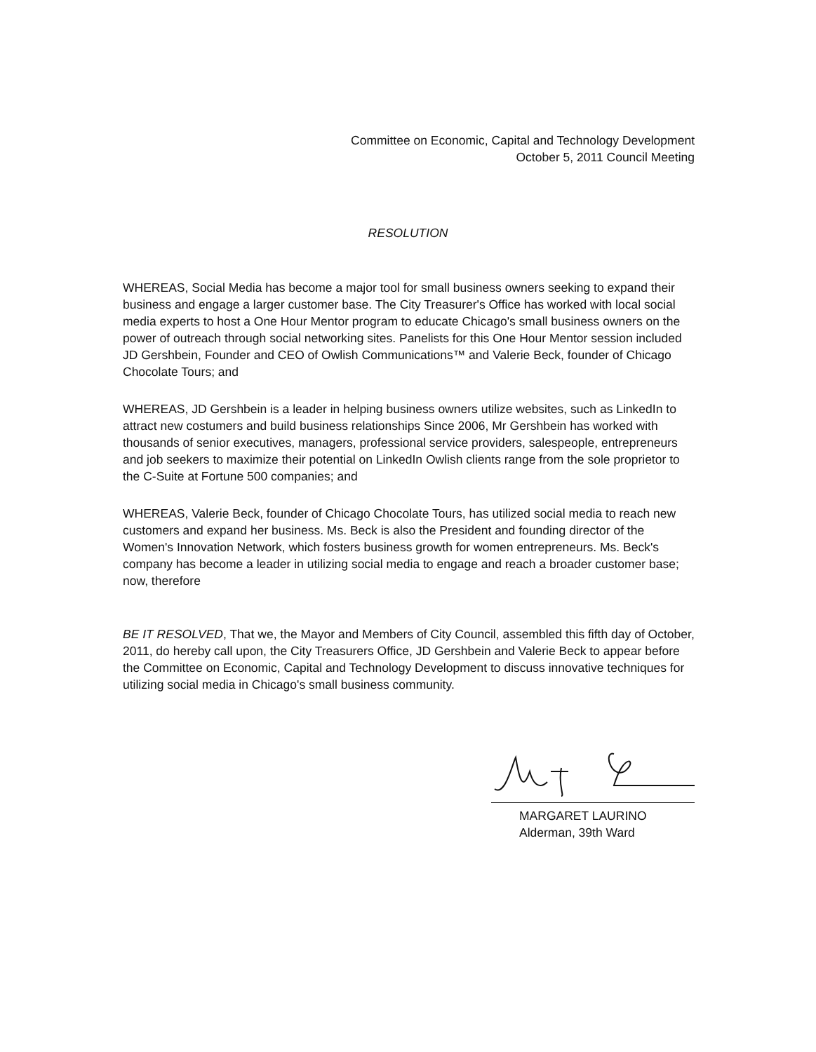Committee on Economic, Capital and Technology Development
October 5, 2011 Council Meeting
RESOLUTION
WHEREAS, Social Media has become a major tool for small business owners seeking to expand their business and engage a larger customer base. The City Treasurer's Office has worked with local social media experts to host a One Hour Mentor program to educate Chicago's small business owners on the power of outreach through social networking sites. Panelists for this One Hour Mentor session included JD Gershbein, Founder and CEO of Owlish Communications™ and Valerie Beck, founder of Chicago Chocolate Tours; and
WHEREAS, JD Gershbein is a leader in helping business owners utilize websites, such as LinkedIn to attract new costumers and build business relationships Since 2006, Mr Gershbein has worked with thousands of senior executives, managers, professional service providers, salespeople, entrepreneurs and job seekers to maximize their potential on LinkedIn Owlish clients range from the sole proprietor to the C-Suite at Fortune 500 companies; and
WHEREAS, Valerie Beck, founder of Chicago Chocolate Tours, has utilized social media to reach new customers and expand her business. Ms. Beck is also the President and founding director of the Women's Innovation Network, which fosters business growth for women entrepreneurs. Ms. Beck's company has become a leader in utilizing social media to engage and reach a broader customer base; now, therefore
BE IT RESOLVED, That we, the Mayor and Members of City Council, assembled this fifth day of October, 2011, do hereby call upon, the City Treasurers Office, JD Gershbein and Valerie Beck to appear before the Committee on Economic, Capital and Technology Development to discuss innovative techniques for utilizing social media in Chicago's small business community.
MARGARET LAURINO
Alderman, 39th Ward